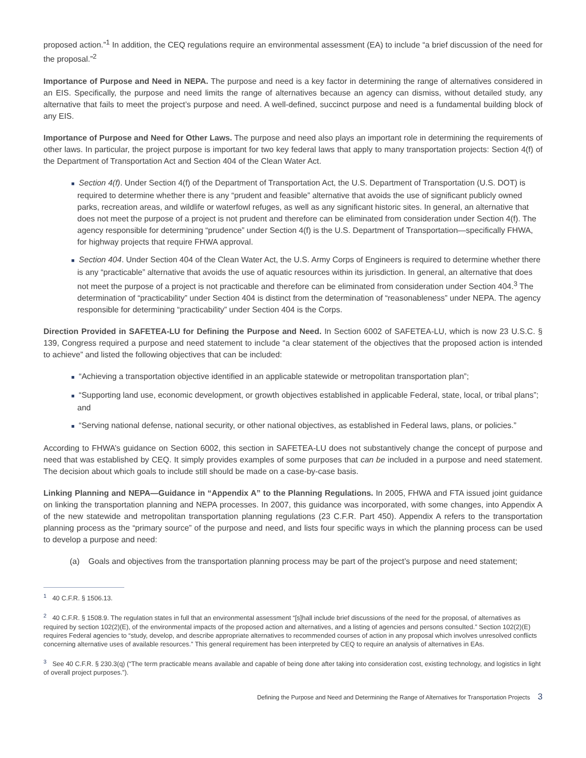proposed action.”<sup>1</sup> In addition, the CEQ regulations require an environmental assessment (EA) to include “a brief discussion of the need for the proposal.”<sup>2</sup>
Importance of Purpose and Need in NEPA. The purpose and need is a key factor in determining the range of alternatives considered in an EIS. Specifically, the purpose and need limits the range of alternatives because an agency can dismiss, without detailed study, any alternative that fails to meet the project’s purpose and need. A well-defined, succinct purpose and need is a fundamental building block of any EIS.
Importance of Purpose and Need for Other Laws. The purpose and need also plays an important role in determining the requirements of other laws. In particular, the project purpose is important for two key federal laws that apply to many transportation projects: Section 4(f) of the Department of Transportation Act and Section 404 of the Clean Water Act.
■ Section 4(f). Under Section 4(f) of the Department of Transportation Act, the U.S. Department of Transportation (U.S. DOT) is required to determine whether there is any “prudent and feasible” alternative that avoids the use of significant publicly owned parks, recreation areas, and wildlife or waterfowl refuges, as well as any significant historic sites. In general, an alternative that does not meet the purpose of a project is not prudent and therefore can be eliminated from consideration under Section 4(f). The agency responsible for determining “prudence” under Section 4(f) is the U.S. Department of Transportation—specifically FHWA, for highway projects that require FHWA approval.
■ Section 404. Under Section 404 of the Clean Water Act, the U.S. Army Corps of Engineers is required to determine whether there is any “practicable” alternative that avoids the use of aquatic resources within its jurisdiction. In general, an alternative that does not meet the purpose of a project is not practicable and therefore can be eliminated from consideration under Section 404.<sup>3</sup> The determination of “practicability” under Section 404 is distinct from the determination of “reasonableness” under NEPA. The agency responsible for determining “practicability” under Section 404 is the Corps.
Direction Provided in SAFETEA-LU for Defining the Purpose and Need. In Section 6002 of SAFETEA-LU, which is now 23 U.S.C. § 139, Congress required a purpose and need statement to include “a clear statement of the objectives that the proposed action is intended to achieve” and listed the following objectives that can be included:
■ “Achieving a transportation objective identified in an applicable statewide or metropolitan transportation plan”;
■ “Supporting land use, economic development, or growth objectives established in applicable Federal, state, local, or tribal plans”; and
■ “Serving national defense, national security, or other national objectives, as established in Federal laws, plans, or policies.”
According to FHWA’s guidance on Section 6002, this section in SAFETEA-LU does not substantively change the concept of purpose and need that was established by CEQ. It simply provides examples of some purposes that can be included in a purpose and need statement. The decision about which goals to include still should be made on a case-by-case basis.
Linking Planning and NEPA—Guidance in “Appendix A” to the Planning Regulations. In 2005, FHWA and FTA issued joint guidance on linking the transportation planning and NEPA processes. In 2007, this guidance was incorporated, with some changes, into Appendix A of the new statewide and metropolitan transportation planning regulations (23 C.F.R. Part 450). Appendix A refers to the transportation planning process as the “primary source” of the purpose and need, and lists four specific ways in which the planning process can be used to develop a purpose and need:
(a) Goals and objectives from the transportation planning process may be part of the project’s purpose and need statement;
<sup>1</sup> 40 C.F.R. § 1506.13.
<sup>2</sup> 40 C.F.R. § 1508.9. The regulation states in full that an environmental assessment “[s]hall include brief discussions of the need for the proposal, of alternatives as required by section 102(2)(E), of the environmental impacts of the proposed action and alternatives, and a listing of agencies and persons consulted.” Section 102(2)(E) requires Federal agencies to “study, develop, and describe appropriate alternatives to recommended courses of action in any proposal which involves unresolved conflicts concerning alternative uses of available resources.” This general requirement has been interpreted by CEQ to require an analysis of alternatives in EAs.
<sup>3</sup> See 40 C.F.R. § 230.3(q) (“The term practicable means available and capable of being done after taking into consideration cost, existing technology, and logistics in light of overall project purposes.”).
Defining the Purpose and Need and Determining the Range of Alternatives for Transportation Projects 3